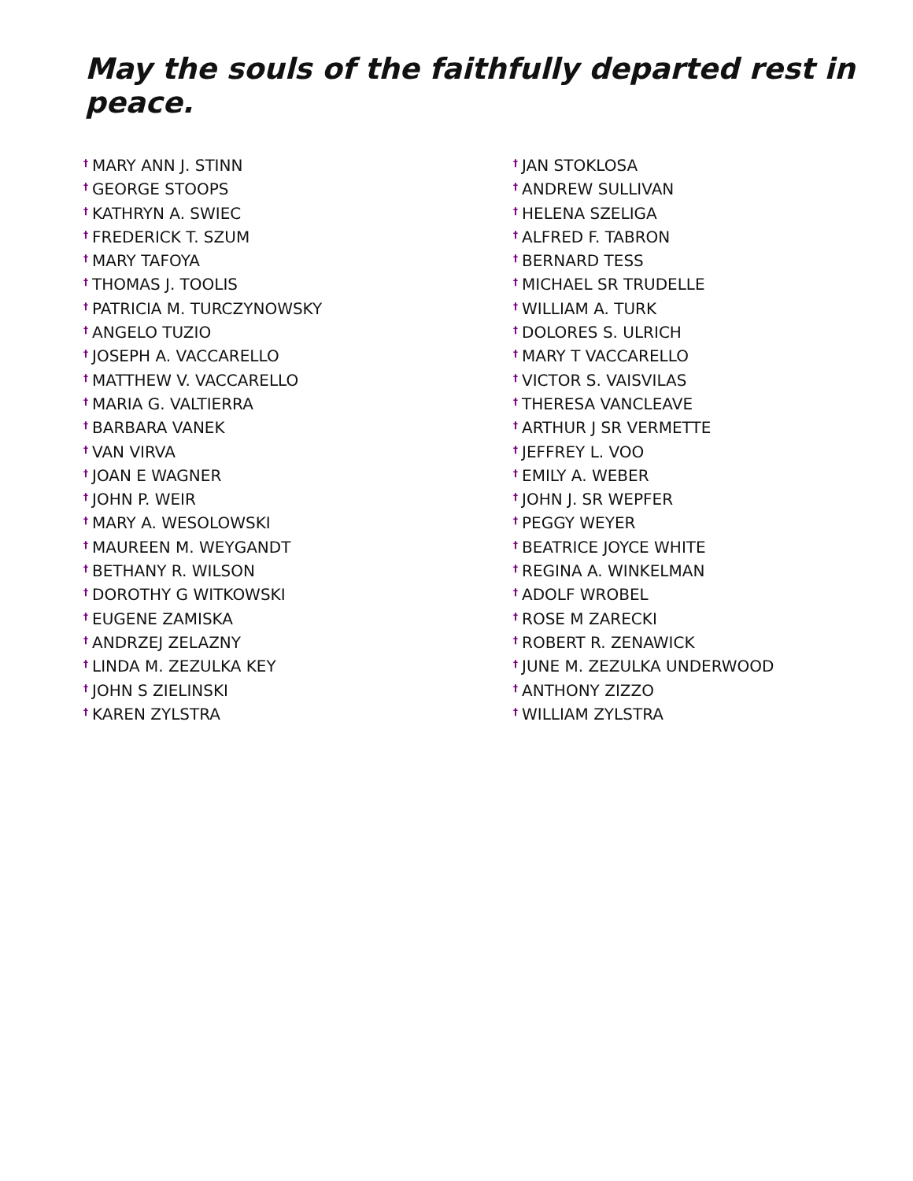May the souls of the faithfully departed rest in peace.
<sup>†</sup> MARY ANN J. STINN
<sup>†</sup> GEORGE STOOPS
<sup>†</sup> KATHRYN A. SWIEC
<sup>†</sup> FREDERICK T. SZUM
<sup>†</sup> MARY TAFOYA
<sup>†</sup> THOMAS J. TOOLIS
<sup>†</sup> PATRICIA M. TURCZYNOWSKY
<sup>†</sup> ANGELO TUZIO
<sup>†</sup> JOSEPH A. VACCARELLO
<sup>†</sup> MATTHEW V. VACCARELLO
<sup>†</sup> MARIA G. VALTIERRA
<sup>†</sup> BARBARA VANEK
<sup>†</sup> VAN VIRVA
<sup>†</sup> JOAN E WAGNER
<sup>†</sup> JOHN P. WEIR
<sup>†</sup> MARY A. WESOLOWSKI
<sup>†</sup> MAUREEN M. WEYGANDT
<sup>†</sup> BETHANY R. WILSON
<sup>†</sup> DOROTHY G WITKOWSKI
<sup>†</sup> EUGENE ZAMISKA
<sup>†</sup> ANDRZEJ ZELAZNY
<sup>†</sup> LINDA M. ZEZULKA KEY
<sup>†</sup> JOHN S ZIELINSKI
<sup>†</sup> KAREN ZYLSTRA
<sup>†</sup> JAN STOKLOSA
<sup>†</sup> ANDREW SULLIVAN
<sup>†</sup> HELENA SZELIGA
<sup>†</sup> ALFRED F. TABRON
<sup>†</sup> BERNARD TESS
<sup>†</sup> MICHAEL SR TRUDELLE
<sup>†</sup> WILLIAM A. TURK
<sup>†</sup> DOLORES S. ULRICH
<sup>†</sup> MARY T VACCARELLO
<sup>†</sup> VICTOR S. VAISVILAS
<sup>†</sup> THERESA VANCLEAVE
<sup>†</sup> ARTHUR J SR VERMETTE
<sup>†</sup> JEFFREY L. VOO
<sup>†</sup> EMILY A. WEBER
<sup>†</sup> JOHN J. SR WEPFER
<sup>†</sup> PEGGY WEYER
<sup>†</sup> BEATRICE JOYCE WHITE
<sup>†</sup> REGINA A. WINKELMAN
<sup>†</sup> ADOLF WROBEL
<sup>†</sup> ROSE M ZARECKI
<sup>†</sup> ROBERT R. ZENAWICK
<sup>†</sup> JUNE M. ZEZULKA UNDERWOOD
<sup>†</sup> ANTHONY ZIZZO
<sup>†</sup> WILLIAM ZYLSTRA